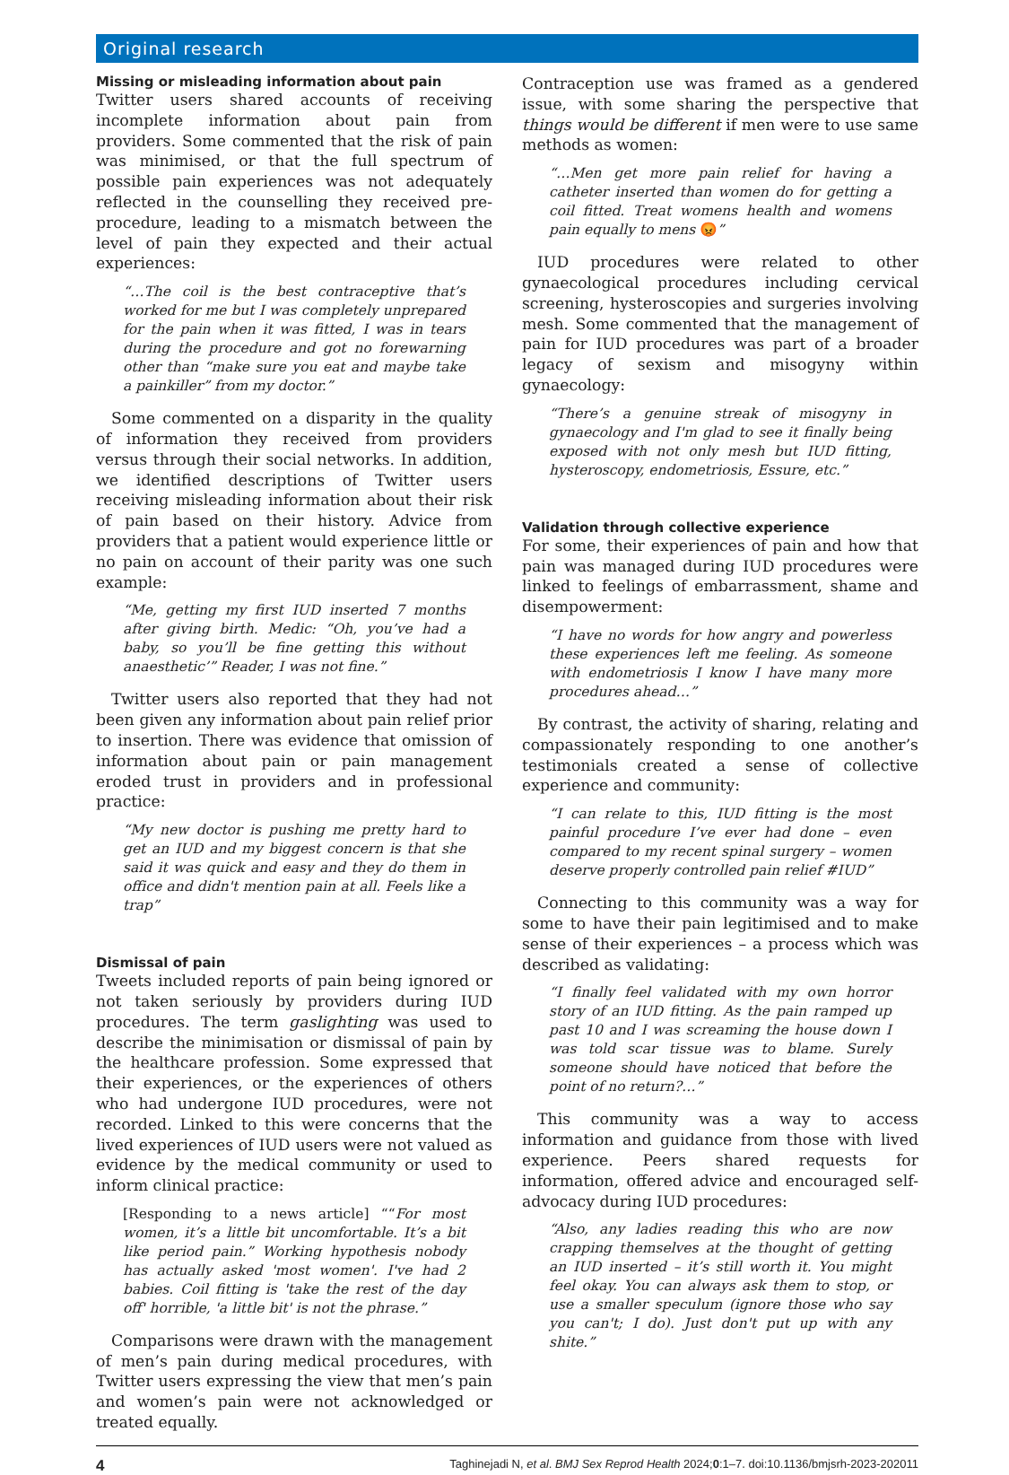Original research
Missing or misleading information about pain
Twitter users shared accounts of receiving incomplete information about pain from providers. Some commented that the risk of pain was minimised, or that the full spectrum of possible pain experiences was not adequately reflected in the counselling they received pre-procedure, leading to a mismatch between the level of pain they expected and their actual experiences:
“…The coil is the best contraceptive that’s worked for me but I was completely unprepared for the pain when it was fitted, I was in tears during the procedure and got no forewarning other than “make sure you eat and maybe take a painkiller” from my doctor.”
Some commented on a disparity in the quality of information they received from providers versus through their social networks. In addition, we identified descriptions of Twitter users receiving misleading information about their risk of pain based on their history. Advice from providers that a patient would experience little or no pain on account of their parity was one such example:
“Me, getting my first IUD inserted 7 months after giving birth. Medic: “Oh, you’ve had a baby, so you’ll be fine getting this without anaesthetic’” Reader, I was not fine.”
Twitter users also reported that they had not been given any information about pain relief prior to insertion. There was evidence that omission of information about pain or pain management eroded trust in providers and in professional practice:
“My new doctor is pushing me pretty hard to get an IUD and my biggest concern is that she said it was quick and easy and they do them in office and didn't mention pain at all. Feels like a trap”
Dismissal of pain
Tweets included reports of pain being ignored or not taken seriously by providers during IUD procedures. The term gaslighting was used to describe the minimisation or dismissal of pain by the healthcare profession. Some expressed that their experiences, or the experiences of others who had undergone IUD procedures, were not recorded. Linked to this were concerns that the lived experiences of IUD users were not valued as evidence by the medical community or used to inform clinical practice:
[Responding to a news article] ““For most women, it’s a little bit uncomfortable. It’s a bit like period pain.” Working hypothesis nobody has actually asked 'most women'. I've had 2 babies. Coil fitting is 'take the rest of the day off' horrible, 'a little bit' is not the phrase.”
Comparisons were drawn with the management of men’s pain during medical procedures, with Twitter users expressing the view that men’s pain and women’s pain were not acknowledged or treated equally.
Contraception use was framed as a gendered issue, with some sharing the perspective that things would be different if men were to use same methods as women:
“…Men get more pain relief for having a catheter inserted than women do for getting a coil fitted. Treat womens health and womens pain equally to mens 😡”
IUD procedures were related to other gynaecological procedures including cervical screening, hysteroscopies and surgeries involving mesh. Some commented that the management of pain for IUD procedures was part of a broader legacy of sexism and misogyny within gynaecology:
“There’s a genuine streak of misogyny in gynaecology and I'm glad to see it finally being exposed with not only mesh but IUD fitting, hysteroscopy, endometriosis, Essure, etc.”
Validation through collective experience
For some, their experiences of pain and how that pain was managed during IUD procedures were linked to feelings of embarrassment, shame and disempowerment:
“I have no words for how angry and powerless these experiences left me feeling. As someone with endometriosis I know I have many more procedures ahead…”
By contrast, the activity of sharing, relating and compassionately responding to one another’s testimonials created a sense of collective experience and community:
“I can relate to this, IUD fitting is the most painful procedure I’ve ever had done – even compared to my recent spinal surgery – women deserve properly controlled pain relief #IUD”
Connecting to this community was a way for some to have their pain legitimised and to make sense of their experiences – a process which was described as validating:
“I finally feel validated with my own horror story of an IUD fitting. As the pain ramped up past 10 and I was screaming the house down I was told scar tissue was to blame. Surely someone should have noticed that before the point of no return?…”
This community was a way to access information and guidance from those with lived experience. Peers shared requests for information, offered advice and encouraged self-advocacy during IUD procedures:
“Also, any ladies reading this who are now crapping themselves at the thought of getting an IUD inserted – it’s still worth it. You might feel okay. You can always ask them to stop, or use a smaller speculum (ignore those who say you can't; I do). Just don't put up with any shite.”
4 Taghinejadi N, et al. BMJ Sex Reprod Health 2024;0:1–7. doi:10.1136/bmjsrh-2023-202011